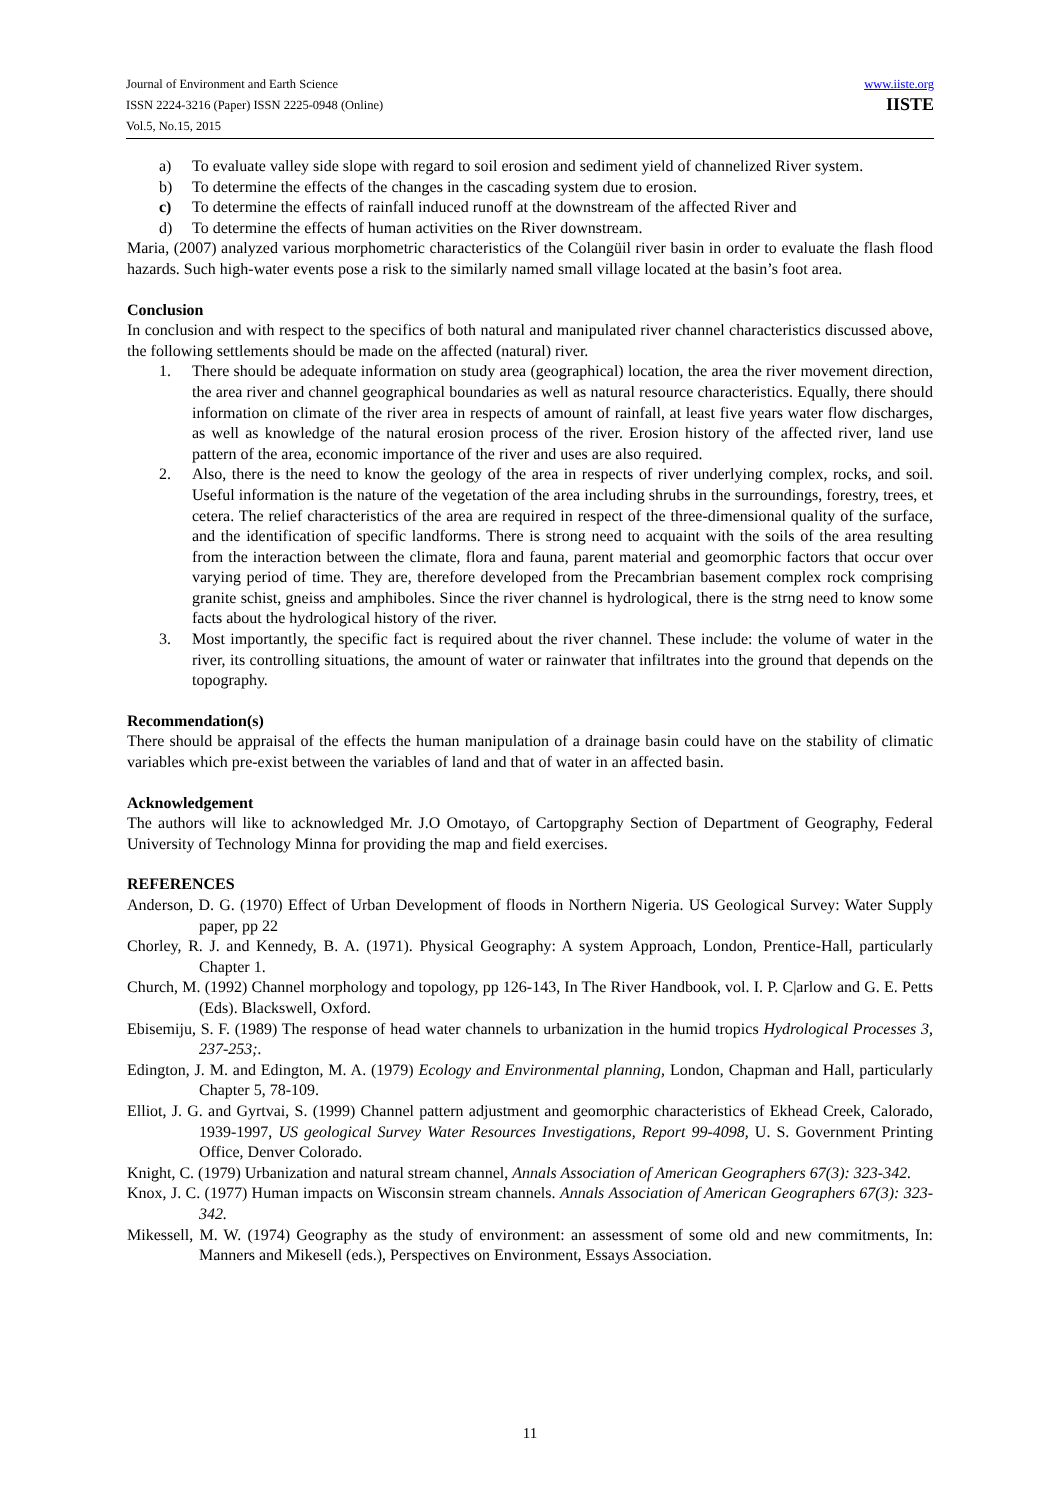Journal of Environment and Earth Science
ISSN 2224-3216 (Paper) ISSN 2225-0948 (Online)
Vol.5, No.15, 2015
www.iiste.org
IISTE
a) To evaluate valley side slope with regard to soil erosion and sediment yield of channelized River system.
b) To determine the effects of the changes in the cascading system due to erosion.
c) To determine the effects of rainfall induced runoff at the downstream of the affected River and
d) To determine the effects of human activities on the River downstream.
Maria, (2007) analyzed various morphometric characteristics of the Colangüil river basin in order to evaluate the flash flood hazards. Such high-water events pose a risk to the similarly named small village located at the basin’s foot area.
Conclusion
In conclusion and with respect to the specifics of both natural and manipulated river channel characteristics discussed above, the following settlements should be made on the affected (natural) river.
1. There should be adequate information on study area (geographical) location, the area the river movement direction, the area river and channel geographical boundaries as well as natural resource characteristics. Equally, there should information on climate of the river area in respects of amount of rainfall, at least five years water flow discharges, as well as knowledge of the natural erosion process of the river. Erosion history of the affected river, land use pattern of the area, economic importance of the river and uses are also required.
2. Also, there is the need to know the geology of the area in respects of river underlying complex, rocks, and soil. Useful information is the nature of the vegetation of the area including shrubs in the surroundings, forestry, trees, et cetera. The relief characteristics of the area are required in respect of the three-dimensional quality of the surface, and the identification of specific landforms. There is strong need to acquaint with the soils of the area resulting from the interaction between the climate, flora and fauna, parent material and geomorphic factors that occur over varying period of time. They are, therefore developed from the Precambrian basement complex rock comprising granite schist, gneiss and amphiboles. Since the river channel is hydrological, there is the strng need to know some facts about the hydrological history of the river.
3. Most importantly, the specific fact is required about the river channel. These include: the volume of water in the river, its controlling situations, the amount of water or rainwater that infiltrates into the ground that depends on the topography.
Recommendation(s)
There should be appraisal of the effects the human manipulation of a drainage basin could have on the stability of climatic variables which pre-exist between the variables of land and that of water in an affected basin.
Acknowledgement
The authors will like to acknowledged Mr. J.O Omotayo, of Cartopgraphy Section of Department of Geography, Federal University of Technology Minna for providing the map and field exercises.
REFERENCES
Anderson, D. G. (1970) Effect of Urban Development of floods in Northern Nigeria. US Geological Survey: Water Supply paper, pp 22
Chorley, R. J. and Kennedy, B. A. (1971). Physical Geography: A system Approach, London, Prentice-Hall, particularly Chapter 1.
Church, M. (1992) Channel morphology and topology, pp 126-143, In The River Handbook, vol. I. P. C|arlow and G. E. Petts (Eds). Blackswell, Oxford.
Ebisemiju, S. F. (1989) The response of head water channels to urbanization in the humid tropics Hydrological Processes 3, 237-253;.
Edington, J. M. and Edington, M. A. (1979) Ecology and Environmental planning, London, Chapman and Hall, particularly Chapter 5, 78-109.
Elliot, J. G. and Gyrtvai, S. (1999) Channel pattern adjustment and geomorphic characteristics of Ekhead Creek, Calorado, 1939-1997, US geological Survey Water Resources Investigations, Report 99-4098, U. S. Government Printing Office, Denver Colorado.
Knight, C. (1979) Urbanization and natural stream channel, Annals Association of American Geographers 67(3): 323-342.
Knox, J. C. (1977) Human impacts on Wisconsin stream channels. Annals Association of American Geographers 67(3): 323-342.
Mikessell, M. W. (1974) Geography as the study of environment: an assessment of some old and new commitments, In: Manners and Mikesell (eds.), Perspectives on Environment, Essays Association.
11